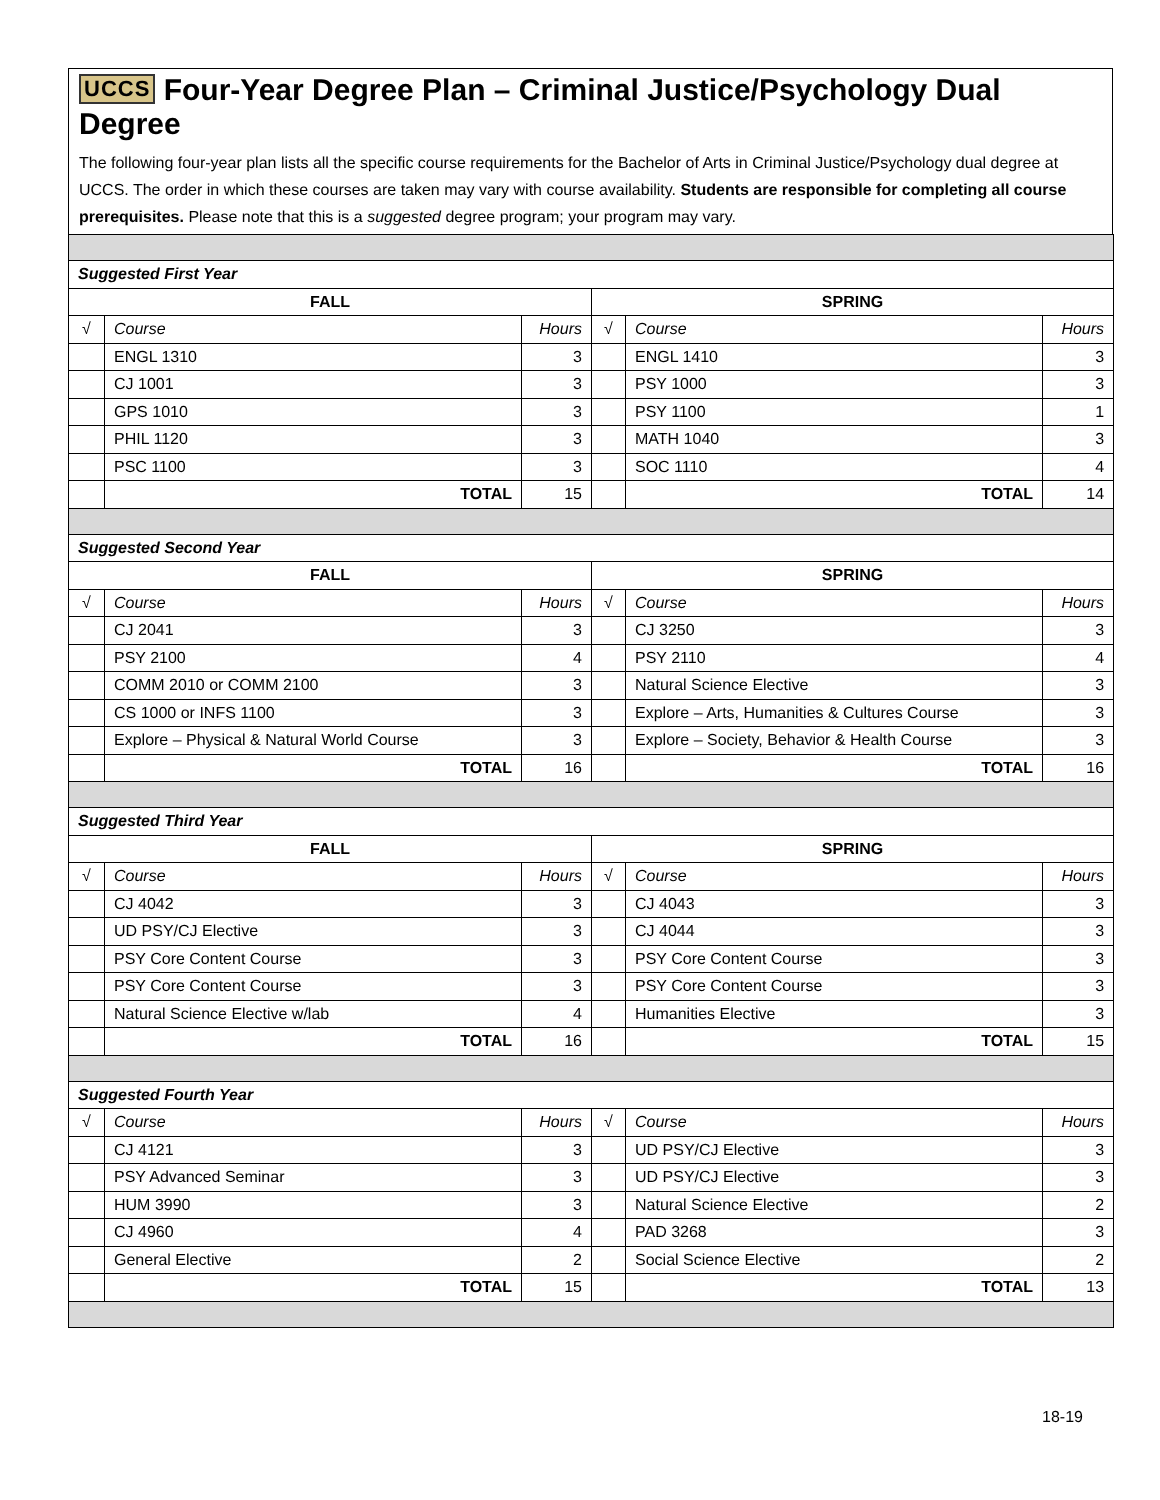UCCS Four-Year Degree Plan – Criminal Justice/Psychology Dual Degree
The following four-year plan lists all the specific course requirements for the Bachelor of Arts in Criminal Justice/Psychology dual degree at UCCS. The order in which these courses are taken may vary with course availability. Students are responsible for completing all course prerequisites. Please note that this is a suggested degree program; your program may vary.
| Suggested First Year | | | | | |
| FALL | | | SPRING | | |
| √ | Course | Hours | √ | Course | Hours |
| | ENGL 1310 | 3 | | ENGL 1410 | 3 |
| | CJ 1001 | 3 | | PSY 1000 | 3 |
| | GPS 1010 | 3 | | PSY 1100 | 1 |
| | PHIL 1120 | 3 | | MATH 1040 | 3 |
| | PSC 1100 | 3 | | SOC 1110 | 4 |
| | TOTAL | 15 | | TOTAL | 14 |
| Suggested Second Year | | | | | |
| FALL | | | SPRING | | |
| √ | Course | Hours | √ | Course | Hours |
| | CJ 2041 | 3 | | CJ 3250 | 3 |
| | PSY 2100 | 4 | | PSY 2110 | 4 |
| | COMM 2010 or COMM 2100 | 3 | | Natural Science Elective | 3 |
| | CS 1000 or INFS 1100 | 3 | | Explore – Arts, Humanities & Cultures Course | 3 |
| | Explore – Physical & Natural World Course | 3 | | Explore – Society, Behavior & Health Course | 3 |
| | TOTAL | 16 | | TOTAL | 16 |
| Suggested Third Year | | | | | |
| FALL | | | SPRING | | |
| √ | Course | Hours | √ | Course | Hours |
| | CJ 4042 | 3 | | CJ 4043 | 3 |
| | UD PSY/CJ Elective | 3 | | CJ 4044 | 3 |
| | PSY Core Content Course | 3 | | PSY Core Content Course | 3 |
| | PSY Core Content Course | 3 | | PSY Core Content Course | 3 |
| | Natural Science Elective w/lab | 4 | | Humanities Elective | 3 |
| | TOTAL | 16 | | TOTAL | 15 |
| Suggested Fourth Year | | | | | |
| √ | Course | Hours | √ | Course | Hours |
| | CJ 4121 | 3 | | UD PSY/CJ Elective | 3 |
| | PSY Advanced Seminar | 3 | | UD PSY/CJ Elective | 3 |
| | HUM 3990 | 3 | | Natural Science Elective | 2 |
| | CJ 4960 | 4 | | PAD 3268 | 3 |
| | General Elective | 2 | | Social Science Elective | 2 |
| | TOTAL | 15 | | TOTAL | 13 |
18-19